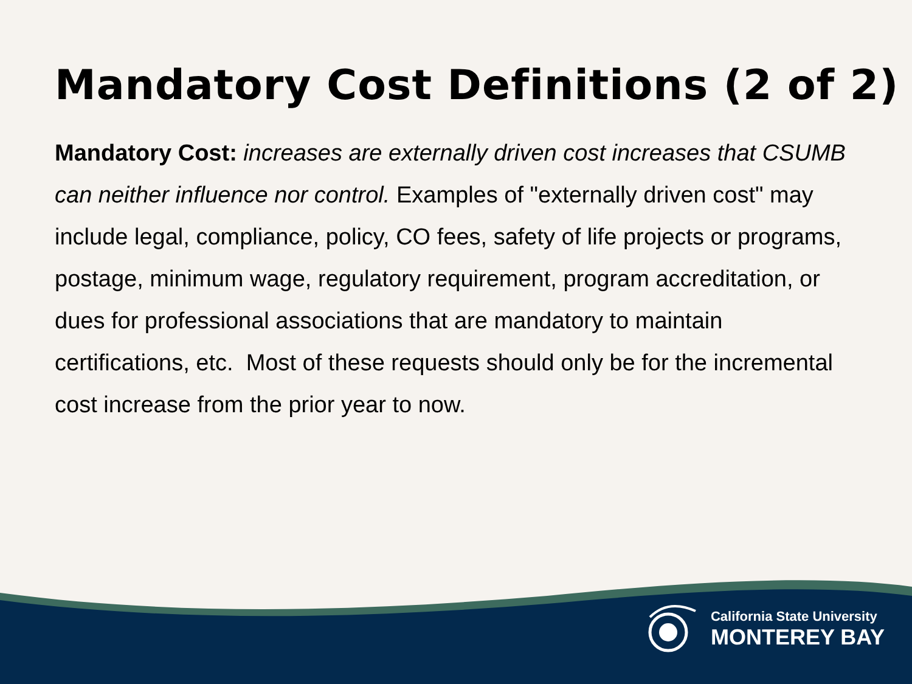Mandatory Cost Definitions (2 of 2)
Mandatory Cost: increases are externally driven cost increases that CSUMB can neither influence nor control. Examples of "externally driven cost" may include legal, compliance, policy, CO fees, safety of life projects or programs, postage, minimum wage, regulatory requirement, program accreditation, or dues for professional associations that are mandatory to maintain certifications, etc. Most of these requests should only be for the incremental cost increase from the prior year to now.
California State University
MONTEREY BAY